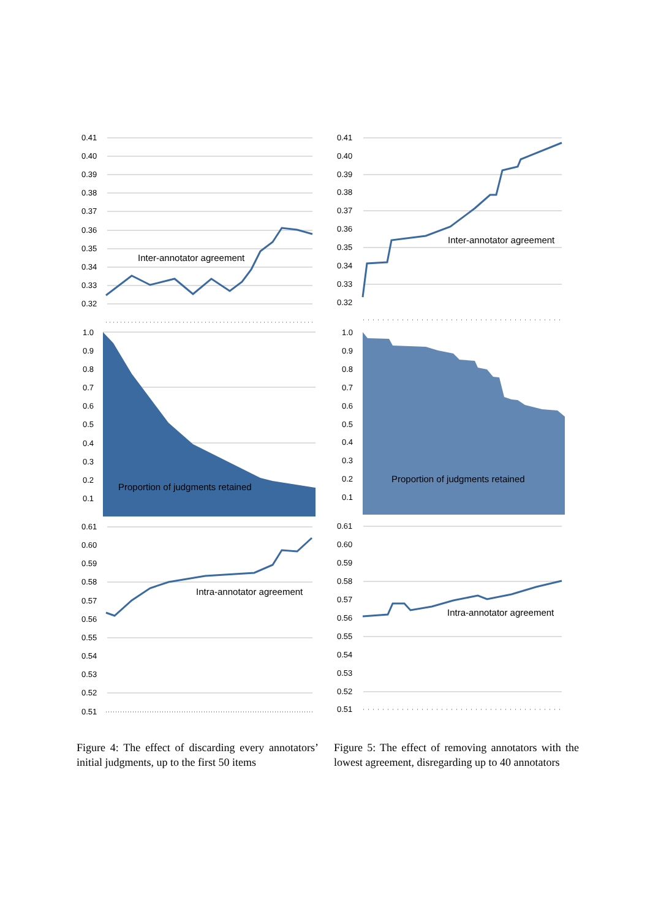0.41
0.40
0.39
0.38
0.37
0.36
0.35
0.34
0.33
0.32
Inter-annotator agreement
1.0
0.9
0.8
0.7
0.6
0.5
0.4
0.3
0.2
0.1
Proportion of judgments retained
0.61
0.60
0.59
0.58
0.57
0.56
0.55
0.54
0.53
0.52
0.51
Intra-annotator agreement
Figure 4: The effect of discarding every annotators’ initial judgments, up to the first 50 items
0.41
0.40
0.39
0.38
0.37
0.36
0.35
0.34
0.33
0.32
Inter-annotator agreement
1.0
0.9
0.8
0.7
0.6
0.5
0.4
0.3
0.2
0.1
Proportion of judgments retained
0.61
0.60
0.59
0.58
0.57
0.56
0.55
0.54
0.53
0.52
0.51
Intra-annotator agreement
Figure 5: The effect of removing annotators with the lowest agreement, disregarding up to 40 annotators